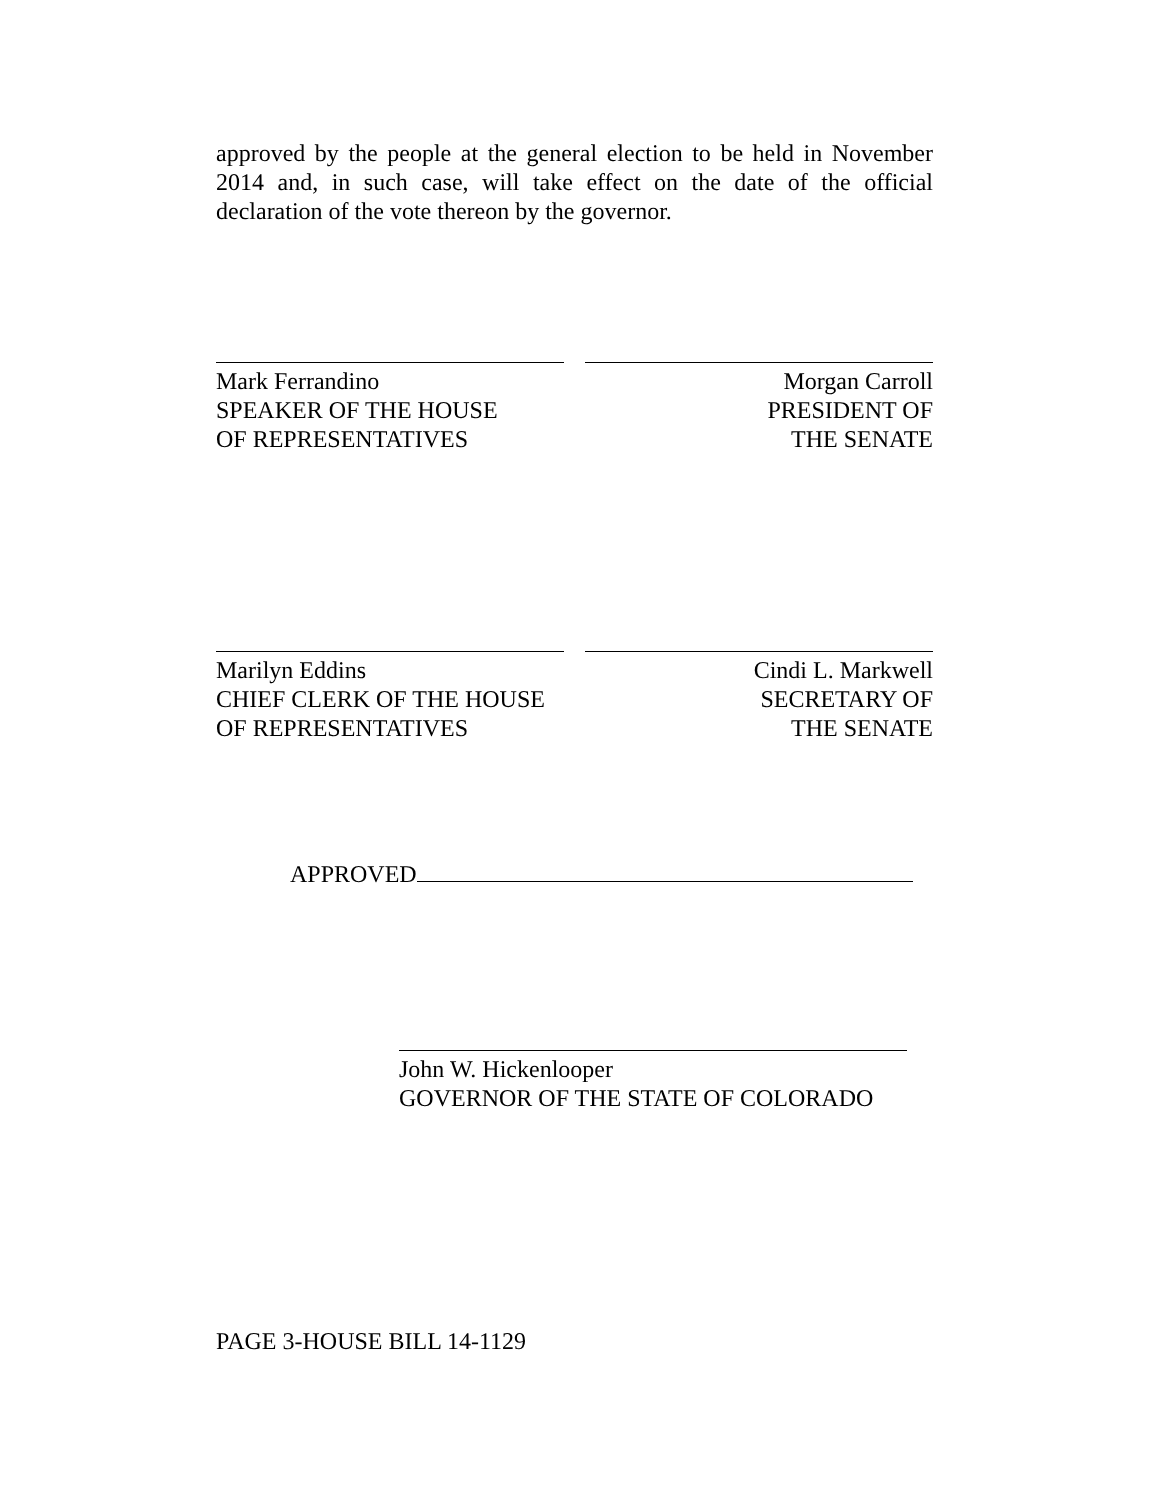approved by the people at the general election to be held in November 2014 and, in such case, will take effect on the date of the official declaration of the vote thereon by the governor.
Mark Ferrandino
SPEAKER OF THE HOUSE
OF REPRESENTATIVES
Morgan Carroll
PRESIDENT OF
THE SENATE
Marilyn Eddins
CHIEF CLERK OF THE HOUSE
OF REPRESENTATIVES
Cindi L. Markwell
SECRETARY OF
THE SENATE
APPROVED
John W. Hickenlooper
GOVERNOR OF THE STATE OF COLORADO
PAGE 3-HOUSE BILL 14-1129